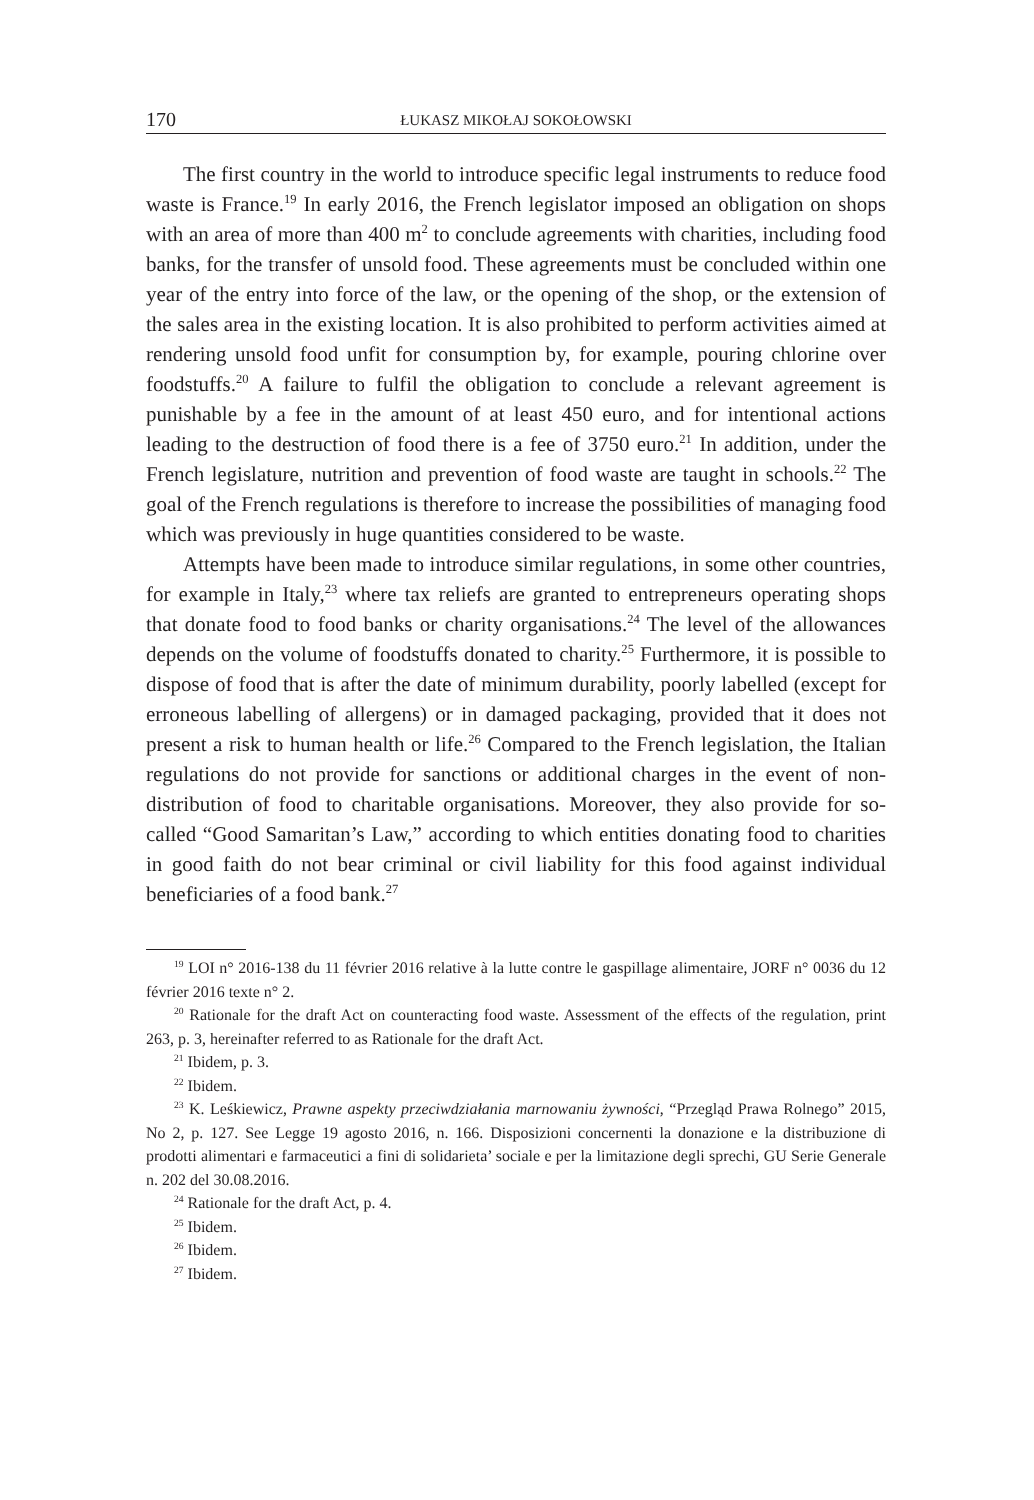170 ŁUKASZ MIKOŁAJ SOKOŁOWSKI
The first country in the world to introduce specific legal instruments to reduce food waste is France.<sup>19</sup> In early 2016, the French legislator imposed an obligation on shops with an area of more than 400 m<sup>2</sup> to conclude agreements with charities, including food banks, for the transfer of unsold food. These agreements must be concluded within one year of the entry into force of the law, or the opening of the shop, or the extension of the sales area in the existing location. It is also prohibited to perform activities aimed at rendering unsold food unfit for consumption by, for example, pouring chlorine over foodstuffs.<sup>20</sup> A failure to fulfil the obligation to conclude a relevant agreement is punishable by a fee in the amount of at least 450 euro, and for intentional actions leading to the destruction of food there is a fee of 3750 euro.<sup>21</sup> In addition, under the French legislature, nutrition and prevention of food waste are taught in schools.<sup>22</sup> The goal of the French regulations is therefore to increase the possibilities of managing food which was previously in huge quantities considered to be waste.
Attempts have been made to introduce similar regulations, in some other countries, for example in Italy,<sup>23</sup> where tax reliefs are granted to entrepreneurs operating shops that donate food to food banks or charity organisations.<sup>24</sup> The level of the allowances depends on the volume of foodstuffs donated to charity.<sup>25</sup> Furthermore, it is possible to dispose of food that is after the date of minimum durability, poorly labelled (except for erroneous labelling of allergens) or in damaged packaging, provided that it does not present a risk to human health or life.<sup>26</sup> Compared to the French legislation, the Italian regulations do not provide for sanctions or additional charges in the event of non-distribution of food to charitable organisations. Moreover, they also provide for so-called “Good Samaritan’s Law,” according to which entities donating food to charities in good faith do not bear criminal or civil liability for this food against individual beneficiaries of a food bank.<sup>27</sup>
<sup>19</sup> LOI n° 2016-138 du 11 février 2016 relative à la lutte contre le gaspillage alimentaire, JORF n° 0036 du 12 février 2016 texte n° 2.
<sup>20</sup> Rationale for the draft Act on counteracting food waste. Assessment of the effects of the regulation, print 263, p. 3, hereinafter referred to as Rationale for the draft Act.
<sup>21</sup> Ibidem, p. 3.
<sup>22</sup> Ibidem.
<sup>23</sup> K. Leśkiewicz, Prawne aspekty przeciwdziałania marnowaniu żywności, “Przegląd Prawa Rolnego” 2015, No 2, p. 127. See Legge 19 agosto 2016, n. 166. Disposizioni concernenti la donazione e la distribuzione di prodotti alimentari e farmaceutici a fini di solidarieta’ sociale e per la limitazione degli sprechi, GU Serie Generale n. 202 del 30.08.2016.
<sup>24</sup> Rationale for the draft Act, p. 4.
<sup>25</sup> Ibidem.
<sup>26</sup> Ibidem.
<sup>27</sup> Ibidem.